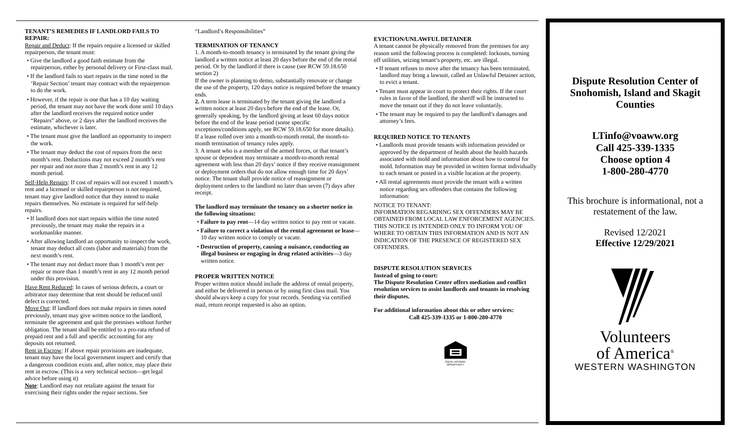TENANT’S REMEDIES IF LANDLORD FAILS TO REPAIR:
Repair and Deduct: If the repairs require a licensed or skilled repairperson, the tenant must:
• Give the landlord a good faith estimate from the repairperson, either by personal delivery or First-class mail.
• If the landlord fails to start repairs in the time noted in the ‘Repair Section’ tenant may contract with the repairperson to do the work.
• However, if the repair is one that has a 10 day waiting period, the tenant may not have the work done until 10 days after the landlord receives the required notice under “Repairs” above, or 2 days after the landlord receives the estimate, whichever is later.
• The tenant must give the landlord an opportunity to inspect the work.
• The tenant may deduct the cost of repairs from the next month’s rent. Deductions may not exceed 2 month’s rent per repair and not more than 2 month’s rent in any 12 month period.
Self-Help Repairs: If cost of repairs will not exceed 1 month’s rent and a licensed or skilled repairperson is not required, tenant may give landlord notice that they intend to make repairs themselves. No estimate is required for self-help repairs.
• If landlord does not start repairs within the time noted previously, the tenant may make the repairs in a workmanlike manner.
• After allowing landlord an opportunity to inspect the work, tenant may deduct all costs (labor and materials) from the next month’s rent.
• The tenant may not deduct more than 1 month’s rent per repair or more than 1 month’s rent in any 12 month period under this provision.
Have Rent Reduced: In cases of serious defects, a court or arbitrator may determine that rent should be reduced until defect is corrected.
Move Out: If landlord does not make repairs in times noted previously, tenant may give written notice to the landlord, terminate the agreement and quit the premises without further obligation. The tenant shall be entitled to a pro-rata refund of prepaid rent and a full and specific accounting for any deposits not returned.
Rent in Escrow: If above repair provisions are inadequate, tenant may have the local government inspect and certify that a dangerous condition exists and, after notice, may place their rent in escrow. (This is a very technical section—get legal advice before using it)
Note: Landlord may not retaliate against the tenant for exercising their rights under the repair sections. See
“Landlord’s Responsibilities”
TERMINATION OF TENANCY
1. A month-to-month tenancy is terminated by the tenant giving the landlord a written notice at least 20 days before the end of the rental period. Or by the landlord if there is cause (see RCW 59.18.650 section 2)
If the owner is planning to demo, substantially renovate or change the use of the property, 120 days notice is required before the tenancy ends.
2. A term lease is terminated by the tenant giving the landlord a written notice at least 20 days before the end of the lease. Or, generally speaking, by the landlord giving at least 60 days notice before the end of the lease period (some specific exceptions/conditions apply, see RCW 59.18.650 for more details).
If a lease rolled over into a month-to-month rental, the month-to-month termination of tenancy rules apply.
3. A tenant who is a member of the armed forces, or that tenant’s spouse or dependent may terminate a month-to-month rental agreement with less than 20 days’ notice if they receive reassignment or deployment orders that do not allow enough time for 20 days’ notice. The tenant shall provide notice of reassignment or deployment orders to the landlord no later than seven (7) days after receipt.
The landlord may terminate the tenancy on a shorter notice in the following situations:
• Failure to pay rent—14 day written notice to pay rent or vacate.
• Failure to correct a violation of the rental agreement or lease—10 day written notice to comply or vacate.
• Destruction of property, causing a nuisance, conducting an illegal business or engaging in drug related activities—3 day written notice.
PROPER WRITTEN NOTICE
Proper written notice should include the address of rental property, and either be delivered in person or by using first class mail. You should always keep a copy for your records. Sending via certified mail, return receipt requested is also an option.
EVICTION/UNLAWFUL DETAINER
A tenant cannot be physically removed from the premises for any reason until the following process is completed: lockouts, turning off utilities, seizing tenant’s property, etc. are illegal.
• If tenant refuses to move after the tenancy has been terminated, landlord may bring a lawsuit, called an Unlawful Detainer action, to evict a tenant.
• Tenant must appear in court to protect their rights. If the court rules in favor of the landlord, the sheriff will be instructed to move the tenant out if they do not leave voluntarily.
• The tenant may be required to pay the landlord’s damages and attorney’s fees.
REQUIRED NOTICE TO TENANTS
• Landlords must provide tenants with information provided or approved by the department of health about the health hazards associated with mold and information about how to control for mold. Information may be provided in written format individually to each tenant or posted in a visible location at the property.
• All rental agreements must provide the tenant with a written notice regarding sex offenders that contains the following information:
NOTICE TO TENANT:
INFORMATION REGARDING SEX OFFENDERS MAY BE OBTAINED FROM LOCAL LAW ENFORCEMENT AGENCIES. THIS NOTICE IS INTENDED ONLY TO INFORM YOU OF WHERE TO OBTAIN THIS INFORMATION AND IS NOT AN INDICATION OF THE PRESENCE OF REGISTERED SEX OFFENDERS.
DISPUTE RESOLUTION SERVICES
Instead of going to court:
The Dispute Resolution Center offers mediation and conflict resolution services to assist landlords and tenants in resolving their disputes.
For additional information about this or other services:
Call 425-339-1335 or 1-800-280-4770
EQUAL HOUSING OPPORTUNITY
Dispute Resolution Center of Snohomish, Island and Skagit Counties
LTinfo@voaww.org
Call 425-339-1335
Choose option 4
1-800-280-4770
This brochure is informational, not a restatement of the law.
Revised 12/2021
Effective 12/29/2021
Volunteers
of America<sup>®</sup>
WESTERN WASHINGTON